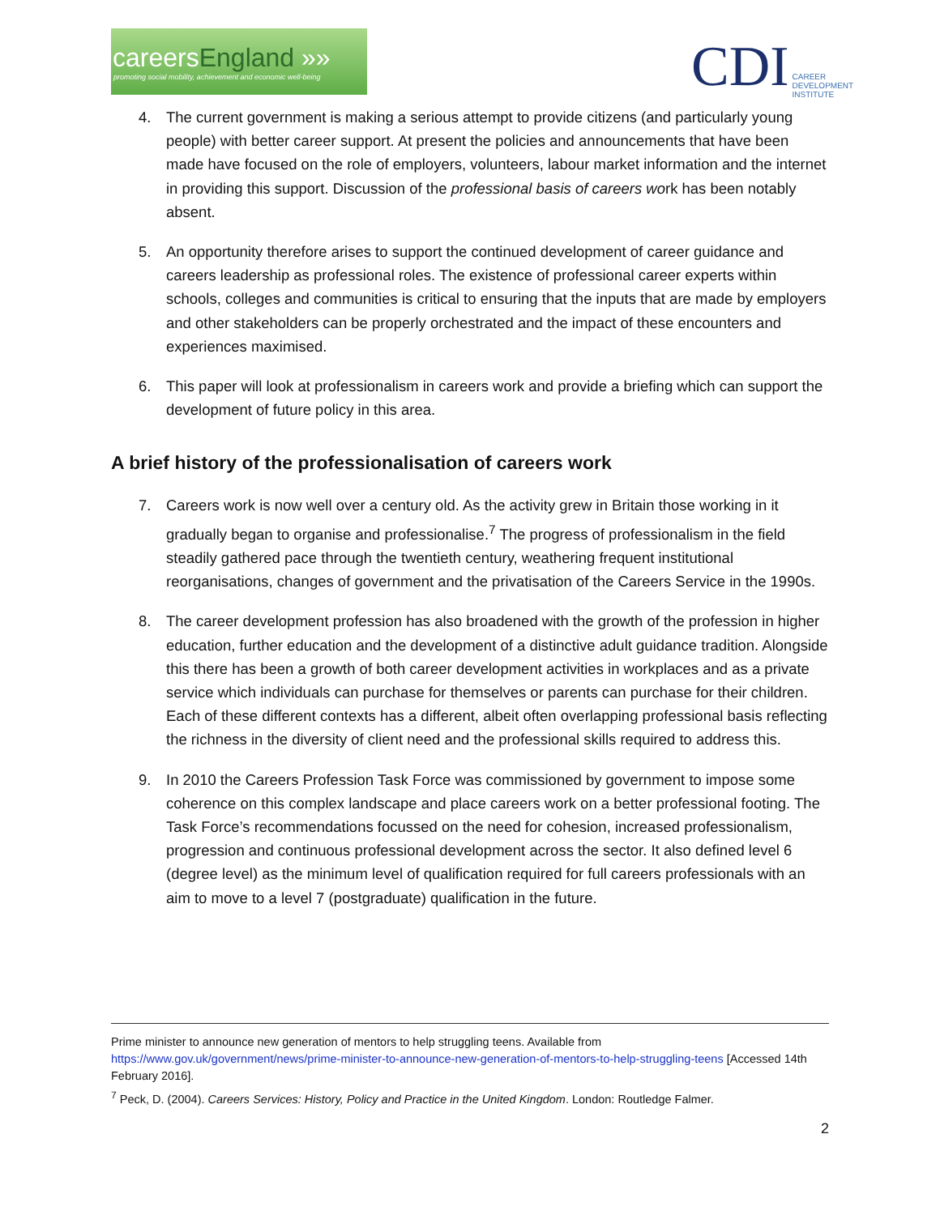careersEngland »»
promoting social mobility, achievement and economic well-being
CDI
CAREER
DEVELOPMENT
INSTITUTE
4. The current government is making a serious attempt to provide citizens (and particularly young people) with better career support. At present the policies and announcements that have been made have focused on the role of employers, volunteers, labour market information and the internet in providing this support. Discussion of the professional basis of careers work has been notably absent.
5. An opportunity therefore arises to support the continued development of career guidance and careers leadership as professional roles. The existence of professional career experts within schools, colleges and communities is critical to ensuring that the inputs that are made by employers and other stakeholders can be properly orchestrated and the impact of these encounters and experiences maximised.
6. This paper will look at professionalism in careers work and provide a briefing which can support the development of future policy in this area.
A brief history of the professionalisation of careers work
7. Careers work is now well over a century old. As the activity grew in Britain those working in it gradually began to organise and professionalise.<sup>7</sup> The progress of professionalism in the field steadily gathered pace through the twentieth century, weathering frequent institutional reorganisations, changes of government and the privatisation of the Careers Service in the 1990s.
8. The career development profession has also broadened with the growth of the profession in higher education, further education and the development of a distinctive adult guidance tradition. Alongside this there has been a growth of both career development activities in workplaces and as a private service which individuals can purchase for themselves or parents can purchase for their children. Each of these different contexts has a different, albeit often overlapping professional basis reflecting the richness in the diversity of client need and the professional skills required to address this.
9. In 2010 the Careers Profession Task Force was commissioned by government to impose some coherence on this complex landscape and place careers work on a better professional footing. The Task Force’s recommendations focussed on the need for cohesion, increased professionalism, progression and continuous professional development across the sector. It also defined level 6 (degree level) as the minimum level of qualification required for full careers professionals with an aim to move to a level 7 (postgraduate) qualification in the future.
Prime minister to announce new generation of mentors to help struggling teens. Available from https://www.gov.uk/government/news/prime-minister-to-announce-new-generation-of-mentors-to-help-struggling-teens [Accessed 14th February 2016].
<sup>7</sup> Peck, D. (2004). Careers Services: History, Policy and Practice in the United Kingdom. London: Routledge Falmer.
2